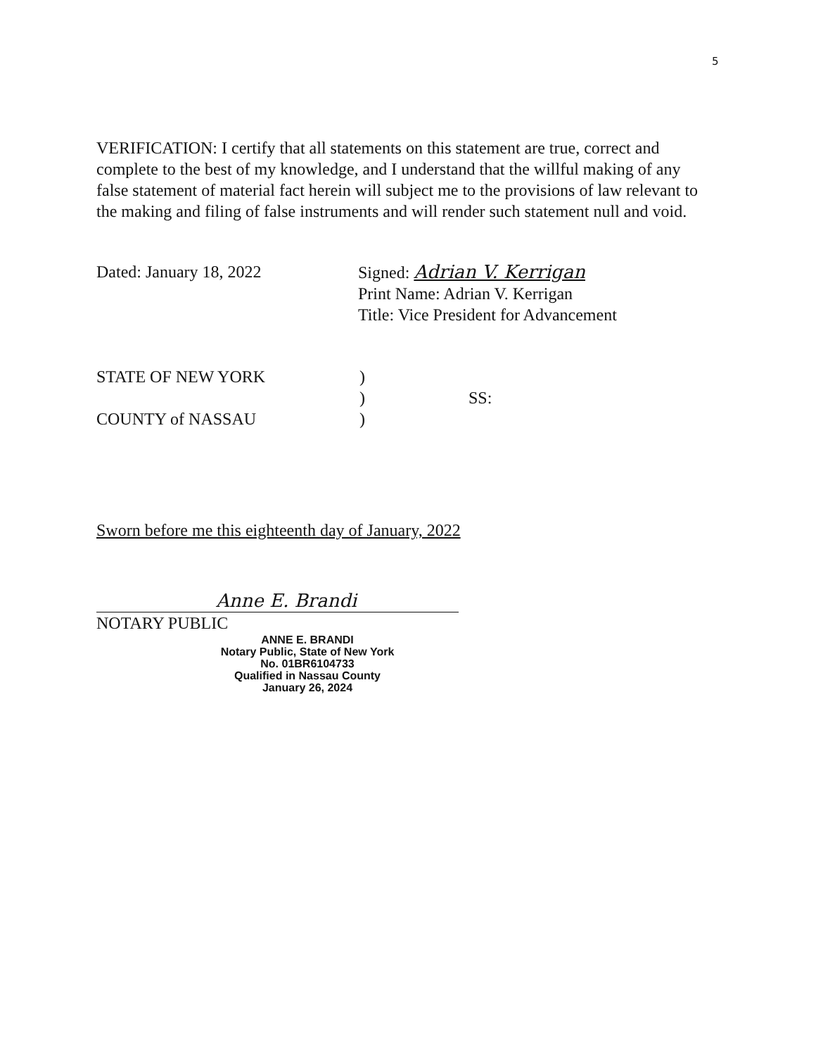5
VERIFICATION: I certify that all statements on this statement are true, correct and complete to the best of my knowledge, and I understand that the willful making of any false statement of material fact herein will subject me to the provisions of law relevant to the making and filing of false instruments and will render such statement null and void.
Dated: January 18, 2022 Signed: Adrian V. Kerrigan
Print Name: Adrian V. Kerrigan
Title: Vice President for Advancement
STATE OF NEW YORK
COUNTY of NASSAU
)
)
)
SS:
Sworn before me this eighteenth day of January, 2022
Anne E. Brandi
NOTARY PUBLIC
ANNE E. BRANDI
Notary Public, State of New York
No. 01BR6104733
Qualified in Nassau County
January 26, 2024